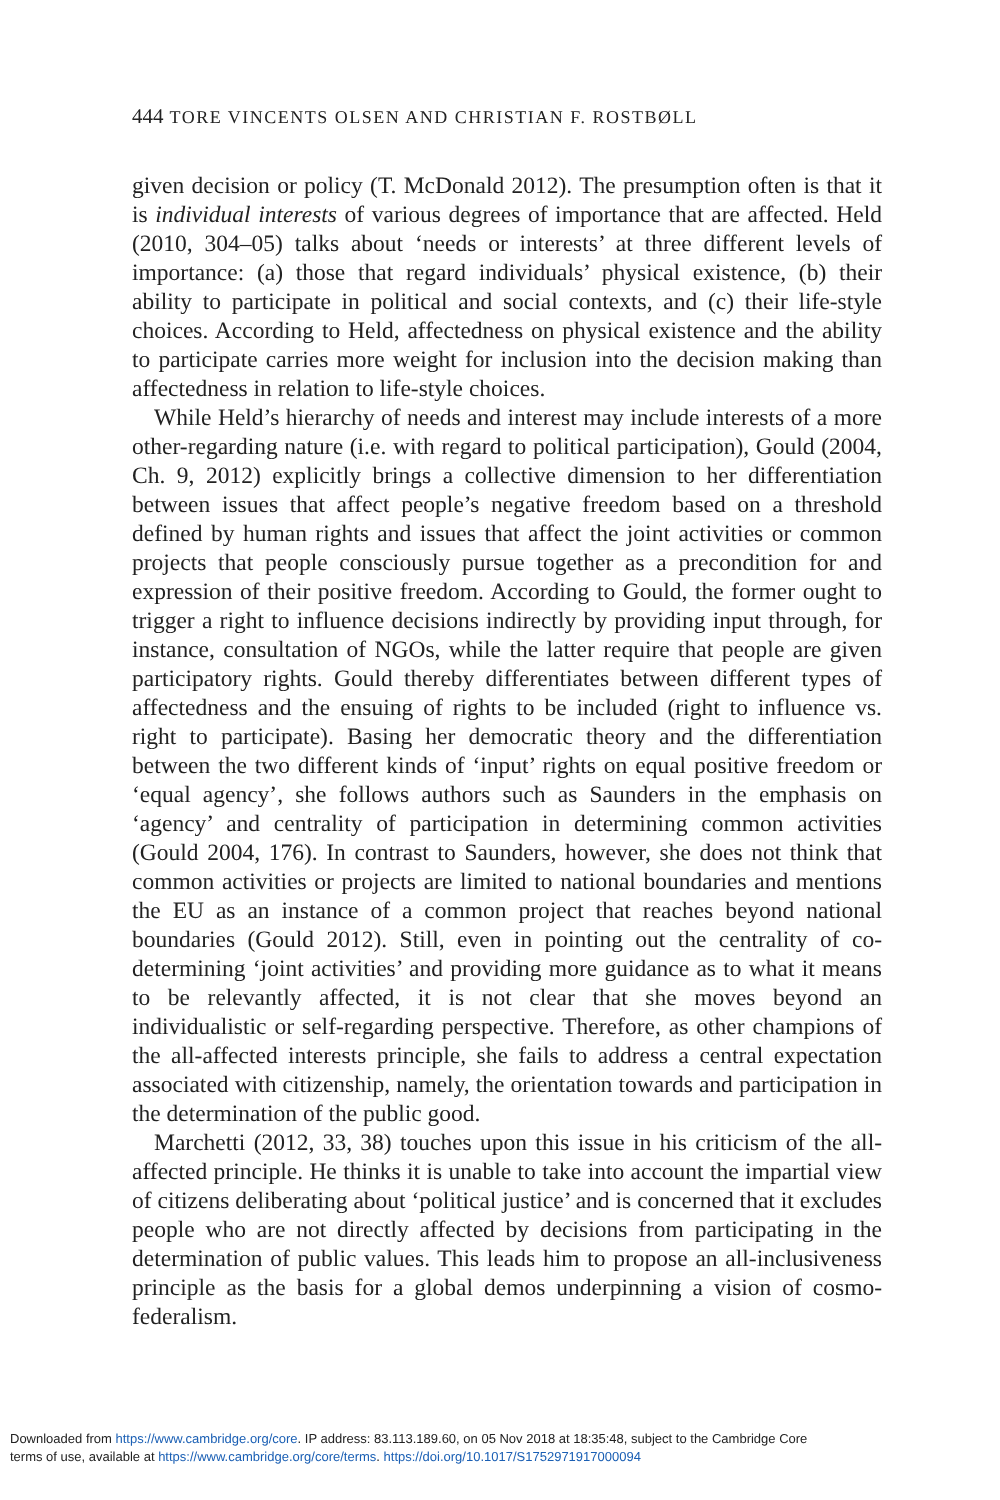444 TORE VINCENTS OLSEN AND CHRISTIAN F. ROSTBØLL
given decision or policy (T. McDonald 2012). The presumption often is that it is individual interests of various degrees of importance that are affected. Held (2010, 304–05) talks about ‘needs or interests’ at three different levels of importance: (a) those that regard individuals’ physical existence, (b) their ability to participate in political and social contexts, and (c) their life-style choices. According to Held, affectedness on physical existence and the ability to participate carries more weight for inclusion into the decision making than affectedness in relation to life-style choices.
While Held’s hierarchy of needs and interest may include interests of a more other-regarding nature (i.e. with regard to political participation), Gould (2004, Ch. 9, 2012) explicitly brings a collective dimension to her differentiation between issues that affect people’s negative freedom based on a threshold defined by human rights and issues that affect the joint activities or common projects that people consciously pursue together as a precondition for and expression of their positive freedom. According to Gould, the former ought to trigger a right to influence decisions indirectly by providing input through, for instance, consultation of NGOs, while the latter require that people are given participatory rights. Gould thereby differentiates between different types of affectedness and the ensuing of rights to be included (right to influence vs. right to participate). Basing her democratic theory and the differentiation between the two different kinds of ‘input’ rights on equal positive freedom or ‘equal agency’, she follows authors such as Saunders in the emphasis on ‘agency’ and centrality of participation in determining common activities (Gould 2004, 176). In contrast to Saunders, however, she does not think that common activities or projects are limited to national boundaries and mentions the EU as an instance of a common project that reaches beyond national boundaries (Gould 2012). Still, even in pointing out the centrality of co-determining ‘joint activities’ and providing more guidance as to what it means to be relevantly affected, it is not clear that she moves beyond an individualistic or self-regarding perspective. Therefore, as other champions of the all-affected interests principle, she fails to address a central expectation associated with citizenship, namely, the orientation towards and participation in the determination of the public good.
Marchetti (2012, 33, 38) touches upon this issue in his criticism of the all-affected principle. He thinks it is unable to take into account the impartial view of citizens deliberating about ‘political justice’ and is concerned that it excludes people who are not directly affected by decisions from participating in the determination of public values. This leads him to propose an all-inclusiveness principle as the basis for a global demos underpinning a vision of cosmo-federalism.
Downloaded from https://www.cambridge.org/core. IP address: 83.113.189.60, on 05 Nov 2018 at 18:35:48, subject to the Cambridge Core
terms of use, available at https://www.cambridge.org/core/terms. https://doi.org/10.1017/S1752971917000094